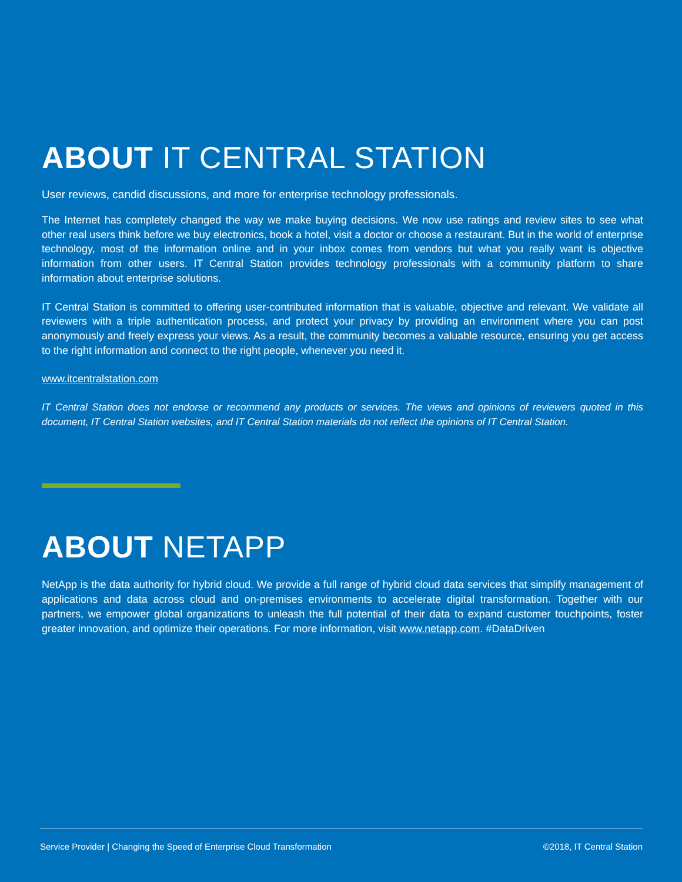ABOUT IT CENTRAL STATION
User reviews, candid discussions, and more for enterprise technology professionals.
The Internet has completely changed the way we make buying decisions. We now use ratings and review sites to see what other real users think before we buy electronics, book a hotel, visit a doctor or choose a restaurant. But in the world of enterprise technology, most of the information online and in your inbox comes from vendors but what you really want is objective information from other users. IT Central Station provides technology professionals with a community platform to share information about enterprise solutions.
IT Central Station is committed to offering user-contributed information that is valuable, objective and relevant. We validate all reviewers with a triple authentication process, and protect your privacy by providing an environment where you can post anonymously and freely express your views. As a result, the community becomes a valuable resource, ensuring you get access to the right information and connect to the right people, whenever you need it.
www.itcentralstation.com
IT Central Station does not endorse or recommend any products or services. The views and opinions of reviewers quoted in this document, IT Central Station websites, and IT Central Station materials do not reflect the opinions of IT Central Station.
ABOUT NETAPP
NetApp is the data authority for hybrid cloud. We provide a full range of hybrid cloud data services that simplify management of applications and data across cloud and on-premises environments to accelerate digital transformation. Together with our partners, we empower global organizations to unleash the full potential of their data to expand customer touchpoints, foster greater innovation, and optimize their operations. For more information, visit www.netapp.com. #DataDriven
Service Provider | Changing the Speed of Enterprise Cloud Transformation ©2018, IT Central Station